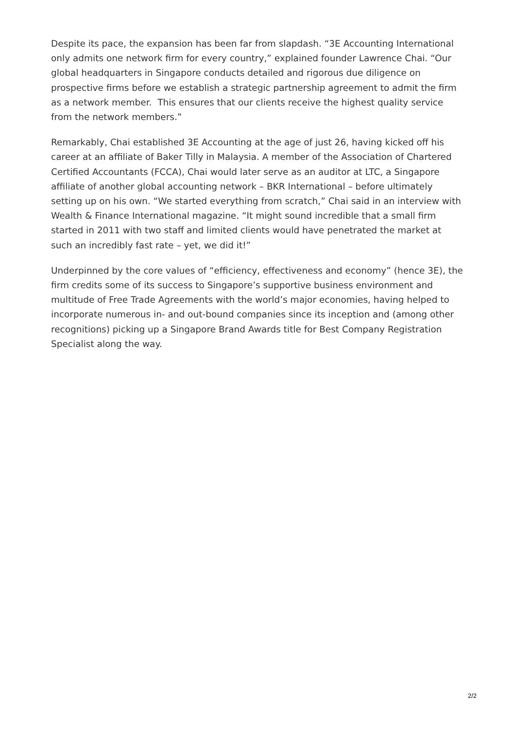Despite its pace, the expansion has been far from slapdash. “3E Accounting International only admits one network firm for every country,” explained founder Lawrence Chai. “Our global headquarters in Singapore conducts detailed and rigorous due diligence on prospective firms before we establish a strategic partnership agreement to admit the firm as a network member. This ensures that our clients receive the highest quality service from the network members.”
Remarkably, Chai established 3E Accounting at the age of just 26, having kicked off his career at an affiliate of Baker Tilly in Malaysia. A member of the Association of Chartered Certified Accountants (FCCA), Chai would later serve as an auditor at LTC, a Singapore affiliate of another global accounting network – BKR International – before ultimately setting up on his own. “We started everything from scratch,” Chai said in an interview with Wealth & Finance International magazine. “It might sound incredible that a small firm started in 2011 with two staff and limited clients would have penetrated the market at such an incredibly fast rate – yet, we did it!”
Underpinned by the core values of “efficiency, effectiveness and economy” (hence 3E), the firm credits some of its success to Singapore’s supportive business environment and multitude of Free Trade Agreements with the world’s major economies, having helped to incorporate numerous in- and out-bound companies since its inception and (among other recognitions) picking up a Singapore Brand Awards title for Best Company Registration Specialist along the way.
2/2